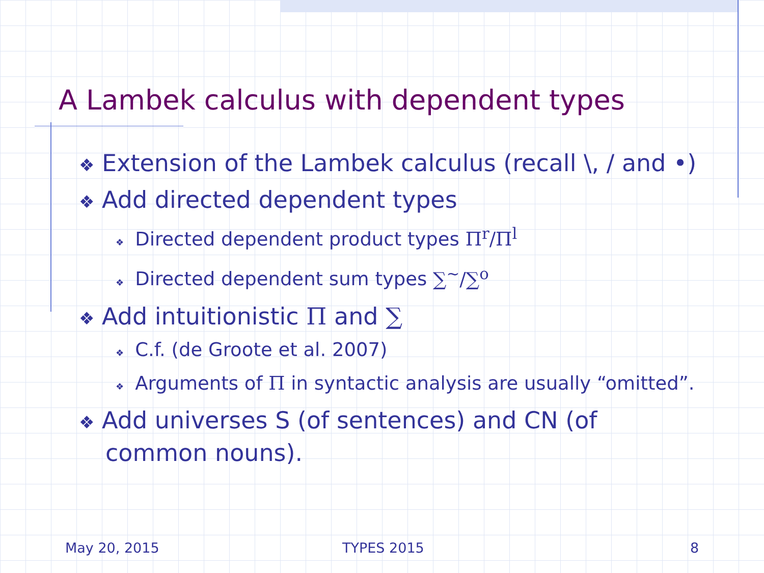A Lambek calculus with dependent types
❖ Extension of the Lambek calculus (recall \, / and •)
❖ Add directed dependent types
❖ Directed dependent product types Π<sup>r</sup>/Π<sup>l</sup>
❖ Directed dependent sum types ∑<sup>~</sup>/∑<sup>o</sup>
❖ Add intuitionistic Π and ∑
❖ C.f. (de Groote et al. 2007)
❖ Arguments of Π in syntactic analysis are usually “omitted”.
❖ Add universes S (of sentences) and CN (of common nouns).
May 20, 2015 TYPES 2015 8